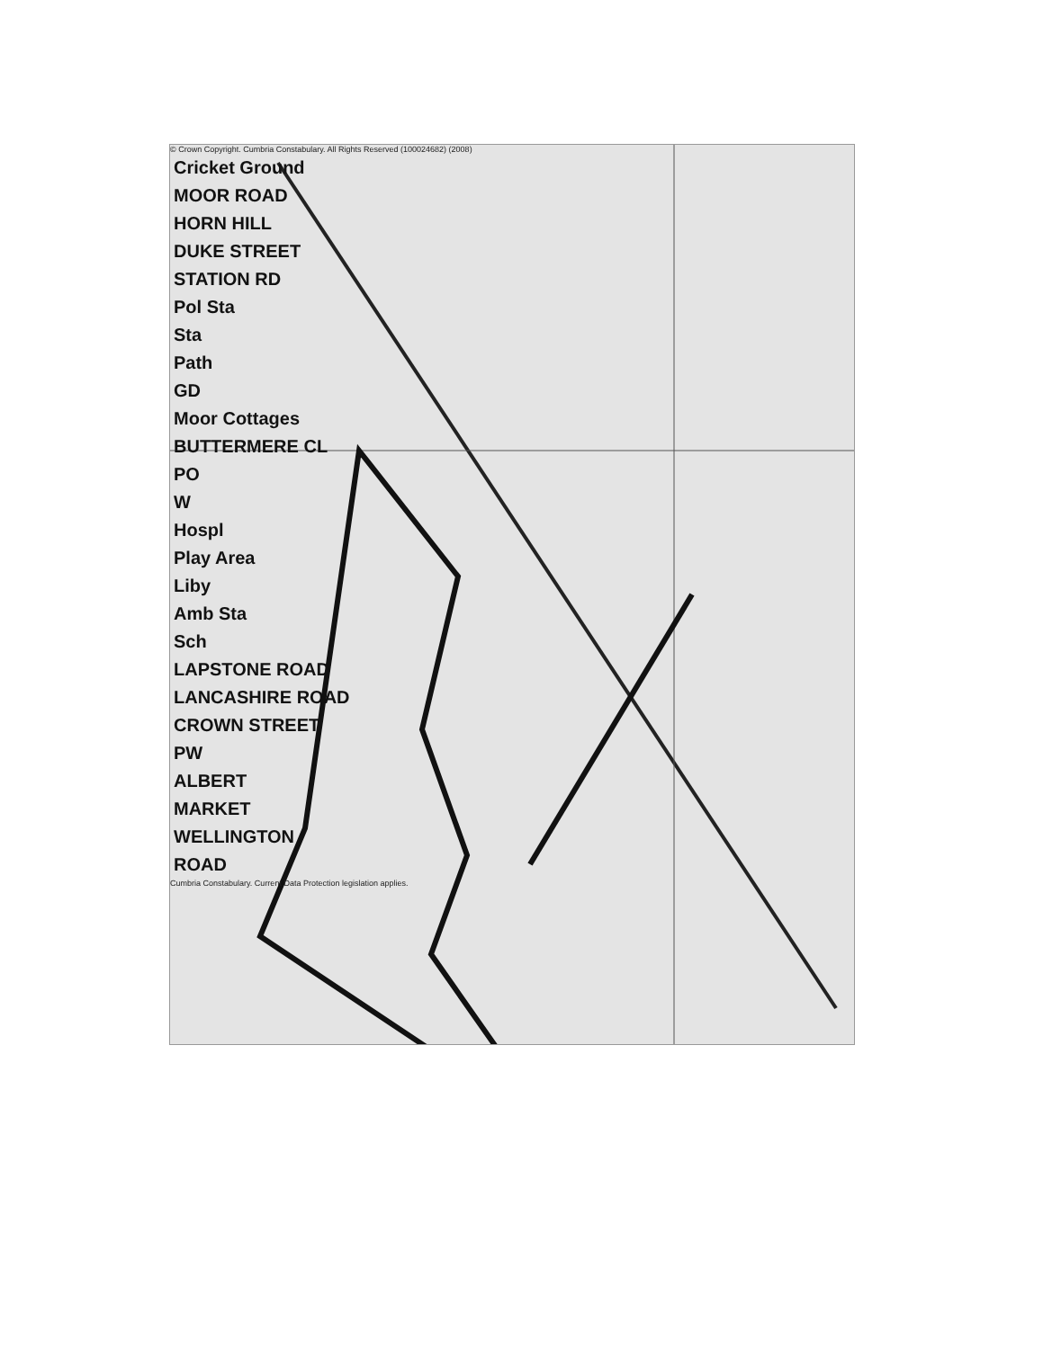© Crown Copyright. Cumbria Constabulary. All Rights Reserved (100024682) (2008)
Cricket Ground
MOOR ROAD
HORN HILL
DUKE STREET
STATION RD
Pol Sta
Sta
Path
GD
Moor Cottages
BUTTERMERE CL
PO
W
Hospl
Play Area
Liby
Amb Sta
Sch
LAPSTONE ROAD
LANCASHIRE ROAD
CROWN STREET
PW
ALBERT
MARKET
WELLINGTON
ROAD
Cumbria Constabulary. Current Data Protection legislation applies.